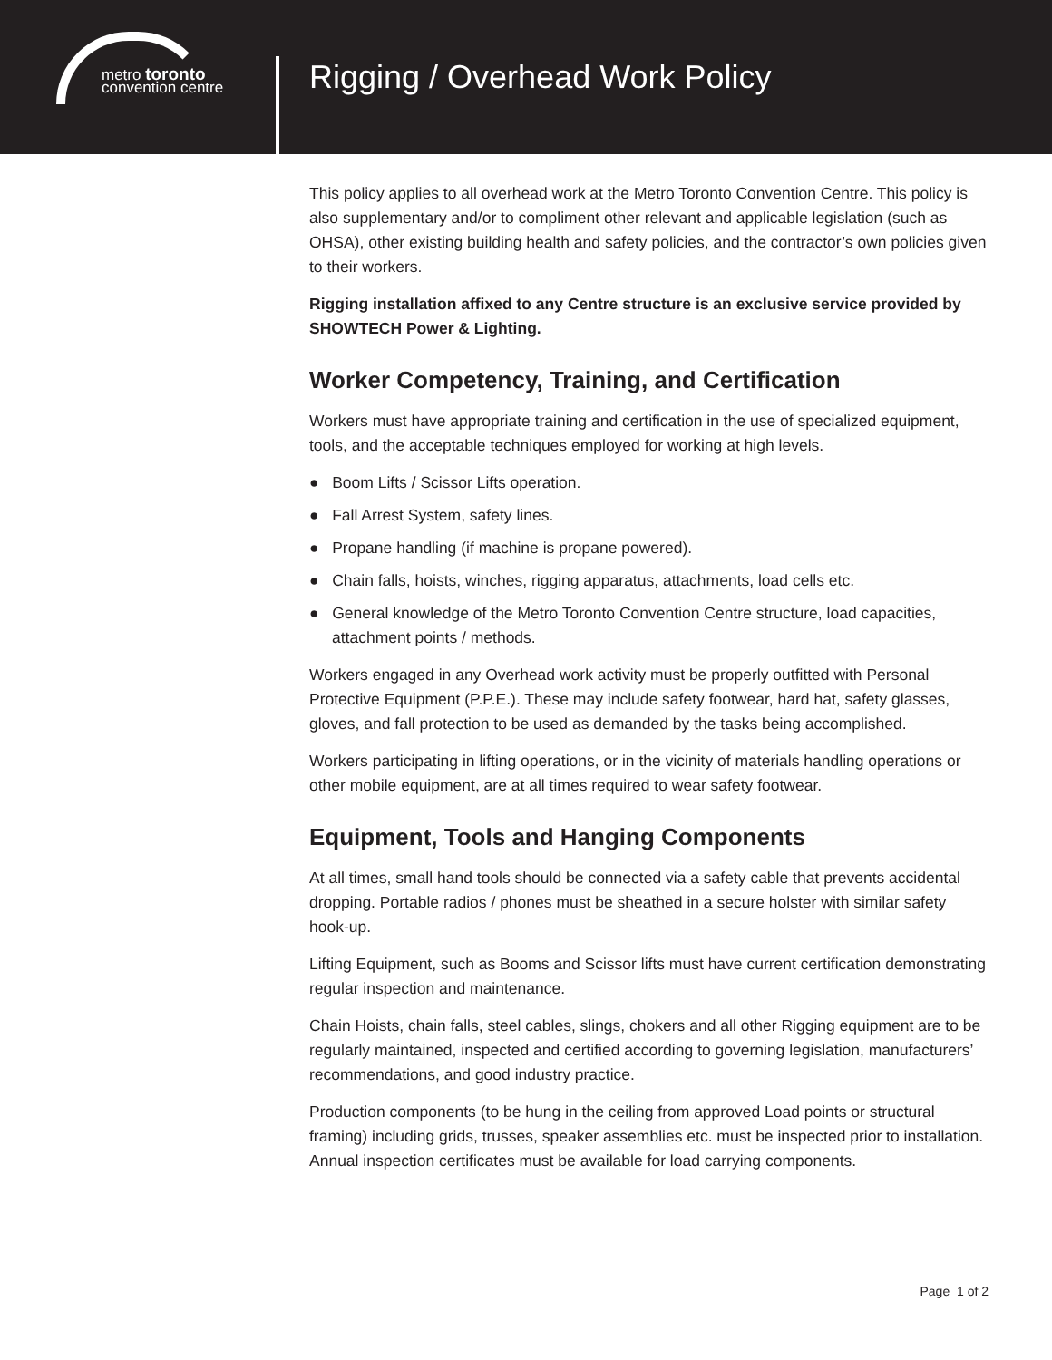metro toronto
convention centre
Rigging / Overhead Work Policy
This policy applies to all overhead work at the Metro Toronto Convention Centre. This policy is also supplementary and/or to compliment other relevant and applicable legislation (such as OHSA), other existing building health and safety policies, and the contractor’s own policies given to their workers.
Rigging installation affixed to any Centre structure is an exclusive service provided by SHOWTECH Power & Lighting.
Worker Competency, Training, and Certification
Workers must have appropriate training and certification in the use of specialized equipment, tools, and the acceptable techniques employed for working at high levels.
● Boom Lifts / Scissor Lifts operation.
● Fall Arrest System, safety lines.
● Propane handling (if machine is propane powered).
● Chain falls, hoists, winches, rigging apparatus, attachments, load cells etc.
● General knowledge of the Metro Toronto Convention Centre structure, load capacities, attachment points / methods.
Workers engaged in any Overhead work activity must be properly outfitted with Personal Protective Equipment (P.P.E.). These may include safety footwear, hard hat, safety glasses, gloves, and fall protection to be used as demanded by the tasks being accomplished.
Workers participating in lifting operations, or in the vicinity of materials handling operations or other mobile equipment, are at all times required to wear safety footwear.
Equipment, Tools and Hanging Components
At all times, small hand tools should be connected via a safety cable that prevents accidental dropping. Portable radios / phones must be sheathed in a secure holster with similar safety hook-up.
Lifting Equipment, such as Booms and Scissor lifts must have current certification demonstrating regular inspection and maintenance.
Chain Hoists, chain falls, steel cables, slings, chokers and all other Rigging equipment are to be regularly maintained, inspected and certified according to governing legislation, manufacturers’ recommendations, and good industry practice.
Production components (to be hung in the ceiling from approved Load points or structural framing) including grids, trusses, speaker assemblies etc. must be inspected prior to installation. Annual inspection certificates must be available for load carrying components.
Page 1 of 2